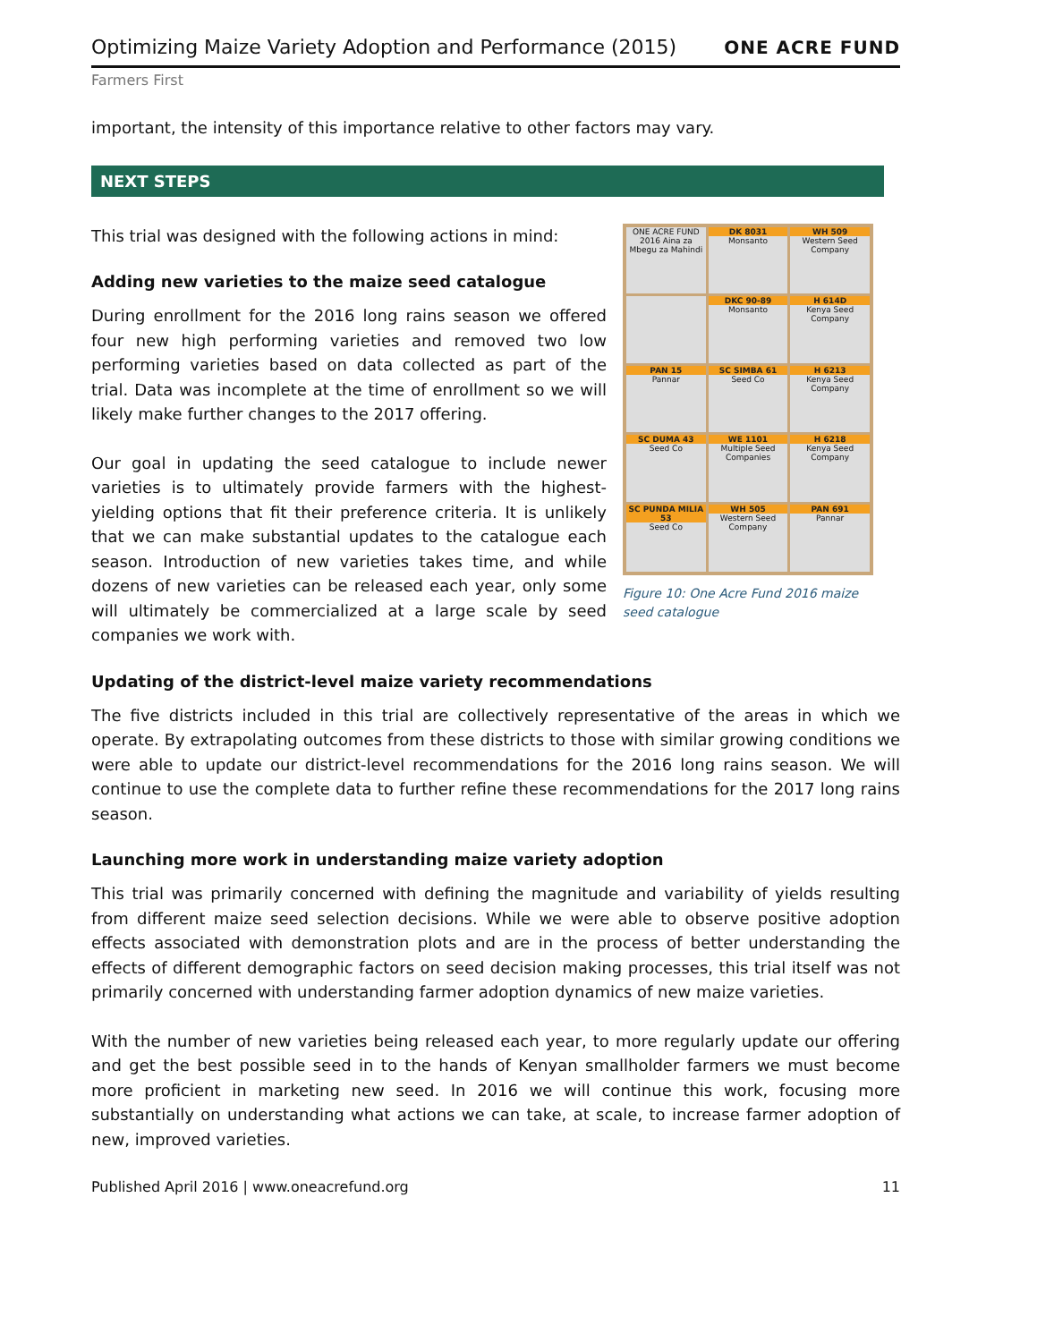Optimizing Maize Variety Adoption and Performance (2015)
ONE ACRE FUND
Farmers First
important, the intensity of this importance relative to other factors may vary.
NEXT STEPS
This trial was designed with the following actions in mind:
Adding new varieties to the maize seed catalogue
During enrollment for the 2016 long rains season we offered four new high performing varieties and removed two low performing varieties based on data collected as part of the trial. Data was incomplete at the time of enrollment so we will likely make further changes to the 2017 offering.
Our goal in updating the seed catalogue to include newer varieties is to ultimately provide farmers with the highest-yielding options that fit their preference criteria. It is unlikely that we can make substantial updates to the catalogue each season. Introduction of new varieties takes time, and while dozens of new varieties can be released each year, only some will ultimately be commercialized at a large scale by seed companies we work with.
ONE ACRE FUND 2016 Aina za Mbegu za Mahindi
DK 8031
Monsanto
WH 509
Western Seed Company
DKC 90-89
Monsanto
H 614D
Kenya Seed Company
PAN 15
Pannar
SC SIMBA 61
Seed Co
H 6213
Kenya Seed Company
SC DUMA 43
Seed Co
WE 1101
Multiple Seed Companies
H 6218
Kenya Seed Company
SC PUNDA MILIA 53
Seed Co
WH 505
Western Seed Company
PAN 691
Pannar
Figure 10: One Acre Fund 2016 maize seed catalogue
Updating of the district-level maize variety recommendations
The five districts included in this trial are collectively representative of the areas in which we operate. By extrapolating outcomes from these districts to those with similar growing conditions we were able to update our district-level recommendations for the 2016 long rains season. We will continue to use the complete data to further refine these recommendations for the 2017 long rains season.
Launching more work in understanding maize variety adoption
This trial was primarily concerned with defining the magnitude and variability of yields resulting from different maize seed selection decisions. While we were able to observe positive adoption effects associated with demonstration plots and are in the process of better understanding the effects of different demographic factors on seed decision making processes, this trial itself was not primarily concerned with understanding farmer adoption dynamics of new maize varieties.
With the number of new varieties being released each year, to more regularly update our offering and get the best possible seed in to the hands of Kenyan smallholder farmers we must become more proficient in marketing new seed. In 2016 we will continue this work, focusing more substantially on understanding what actions we can take, at scale, to increase farmer adoption of new, improved varieties.
Published April 2016 | www.oneacrefund.org 11